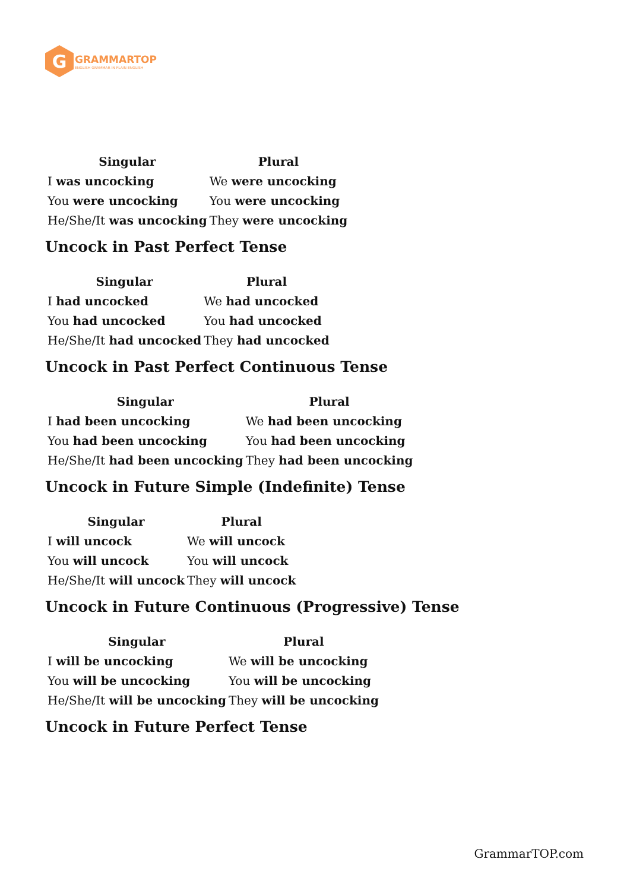G
GRAMMARTOP
ENGLISH GRAMMAR IN PLAIN ENGLISH
| Singular | Plural |
| --- | --- |
| I was uncocking | We were uncocking |
| You were uncocking | You were uncocking |
| He/She/It was uncocking | They were uncocking |
Uncock in Past Perfect Tense
| Singular | Plural |
| --- | --- |
| I had uncocked | We had uncocked |
| You had uncocked | You had uncocked |
| He/She/It had uncocked | They had uncocked |
Uncock in Past Perfect Continuous Tense
| Singular | Plural |
| --- | --- |
| I had been uncocking | We had been uncocking |
| You had been uncocking | You had been uncocking |
| He/She/It had been uncocking | They had been uncocking |
Uncock in Future Simple (Indefinite) Tense
| Singular | Plural |
| --- | --- |
| I will uncock | We will uncock |
| You will uncock | You will uncock |
| He/She/It will uncock | They will uncock |
Uncock in Future Continuous (Progressive) Tense
| Singular | Plural |
| --- | --- |
| I will be uncocking | We will be uncocking |
| You will be uncocking | You will be uncocking |
| He/She/It will be uncocking | They will be uncocking |
Uncock in Future Perfect Tense
GrammarTOP.com